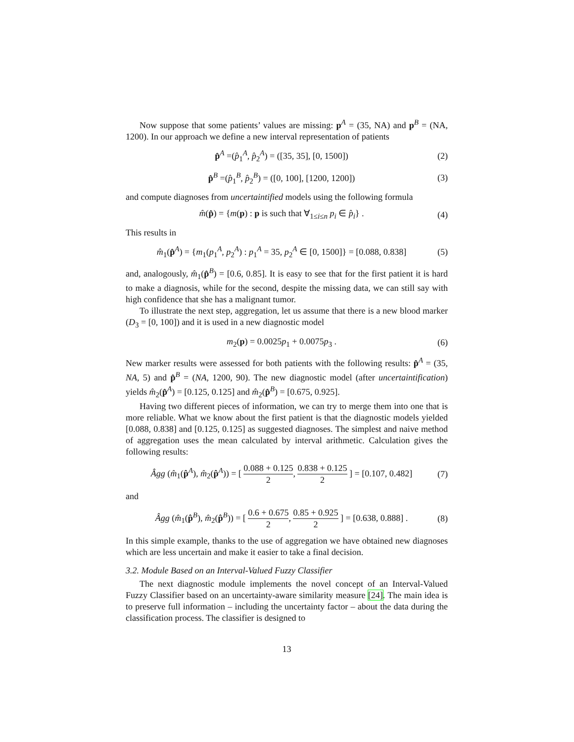Now suppose that some patients’ values are missing: p<sup>A</sup> = (35, NA) and p<sup>B</sup> = (NA, 1200). In our approach we define a new interval representation of patients
p̂<sup>A</sup> =(p̂<sub>1</sub><sup>A</sup>, p̂<sub>2</sub><sup>A</sup>) = ([35, 35], [0, 1500]) (2)
p̂<sup>B</sup> =(p̂<sub>1</sub><sup>B</sup>, p̂<sub>2</sub><sup>B</sup>) = ([0, 100], [1200, 1200]) (3)
and compute diagnoses from uncertaintified models using the following formula
m̂(p̂) = {m(p) : p is such that ∀<sub>1≤i≤n</sub> p<sub>i</sub> ∈ p̂<sub>i</sub>} . (4)
This results in
m̂<sub>1</sub>(p̂<sup>A</sup>) = {m<sub>1</sub>(p<sub>1</sub><sup>A</sup>, p<sub>2</sub><sup>A</sup>) : p<sub>1</sub><sup>A</sup> = 35, p<sub>2</sub><sup>A</sup> ∈ [0, 1500]} = [0.088, 0.838] (5)
and, analogously, m̂<sub>1</sub>(p̂<sup>B</sup>) = [0.6, 0.85]. It is easy to see that for the first patient it is hard to make a diagnosis, while for the second, despite the missing data, we can still say with high confidence that she has a malignant tumor.
To illustrate the next step, aggregation, let us assume that there is a new blood marker (D<sub>3</sub> = [0, 100]) and it is used in a new diagnostic model
m<sub>2</sub>(p) = 0.0025p<sub>1</sub> + 0.0075p<sub>3</sub> . (6)
New marker results were assessed for both patients with the following results: p̂<sup>A</sup> = (35, NA, 5) and p̂<sup>B</sup> = (NA, 1200, 90). The new diagnostic model (after uncertaintification) yields m̂<sub>2</sub>(p̂<sup>A</sup>) = [0.125, 0.125] and m̂<sub>2</sub>(p̂<sup>B</sup>) = [0.675, 0.925].
Having two different pieces of information, we can try to merge them into one that is more reliable. What we know about the first patient is that the diagnostic models yielded [0.088, 0.838] and [0.125, 0.125] as suggested diagnoses. The simplest and naive method of aggregation uses the mean calculated by interval arithmetic. Calculation gives the following results:
Âgg (m̂<sub>1</sub>(p̂<sup>A</sup>), m̂<sub>2</sub>(p̂<sup>A</sup>)) = [ 0.088 + 0.125 2, 0.838 + 0.125 2 ] = [0.107, 0.482] (7)
and
Âgg (m̂<sub>1</sub>(p̂<sup>B</sup>), m̂<sub>2</sub>(p̂<sup>B</sup>)) = [ 0.6 + 0.675 2, 0.85 + 0.925 2 ] = [0.638, 0.888] . (8)
In this simple example, thanks to the use of aggregation we have obtained new diagnoses which are less uncertain and make it easier to take a final decision.
3.2. Module Based on an Interval-Valued Fuzzy Classifier
The next diagnostic module implements the novel concept of an Interval-Valued Fuzzy Classifier based on an uncertainty-aware similarity measure [24]. The main idea is to preserve full information – including the uncertainty factor – about the data during the classification process. The classifier is designed to
13